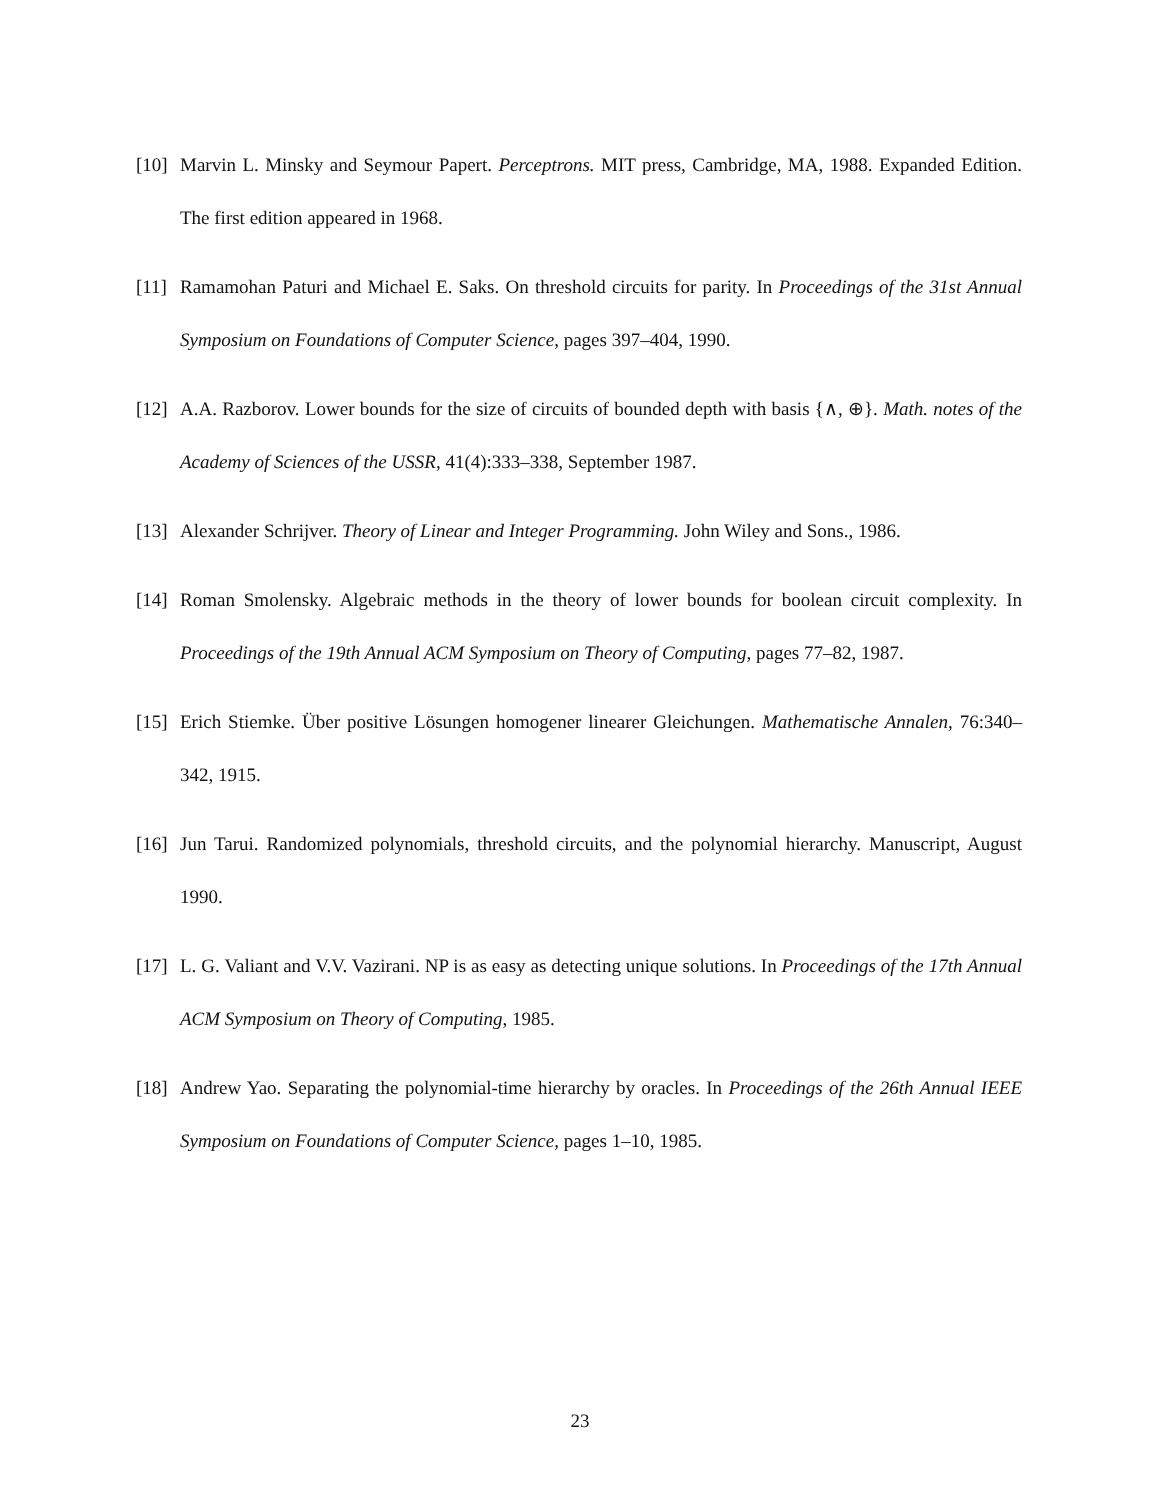[10]
Marvin L. Minsky and Seymour Papert. Perceptrons. MIT press, Cambridge, MA, 1988. Expanded Edition. The first edition appeared in 1968.
[11]
Ramamohan Paturi and Michael E. Saks. On threshold circuits for parity. In Proceedings of the 31st Annual Symposium on Foundations of Computer Science, pages 397–404, 1990.
[12]
A.A. Razborov. Lower bounds for the size of circuits of bounded depth with basis {∧, ⊕}. Math. notes of the Academy of Sciences of the USSR, 41(4):333–338, September 1987.
[13]
Alexander Schrijver. Theory of Linear and Integer Programming. John Wiley and Sons., 1986.
[14]
Roman Smolensky. Algebraic methods in the theory of lower bounds for boolean circuit complexity. In Proceedings of the 19th Annual ACM Symposium on Theory of Computing, pages 77–82, 1987.
[15]
Erich Stiemke. Über positive Lösungen homogener linearer Gleichungen. Mathematische Annalen, 76:340–342, 1915.
[16]
Jun Tarui. Randomized polynomials, threshold circuits, and the polynomial hierarchy. Manuscript, August 1990.
[17]
L. G. Valiant and V.V. Vazirani. NP is as easy as detecting unique solutions. In Proceedings of the 17th Annual ACM Symposium on Theory of Computing, 1985.
[18]
Andrew Yao. Separating the polynomial-time hierarchy by oracles. In Proceedings of the 26th Annual IEEE Symposium on Foundations of Computer Science, pages 1–10, 1985.
23